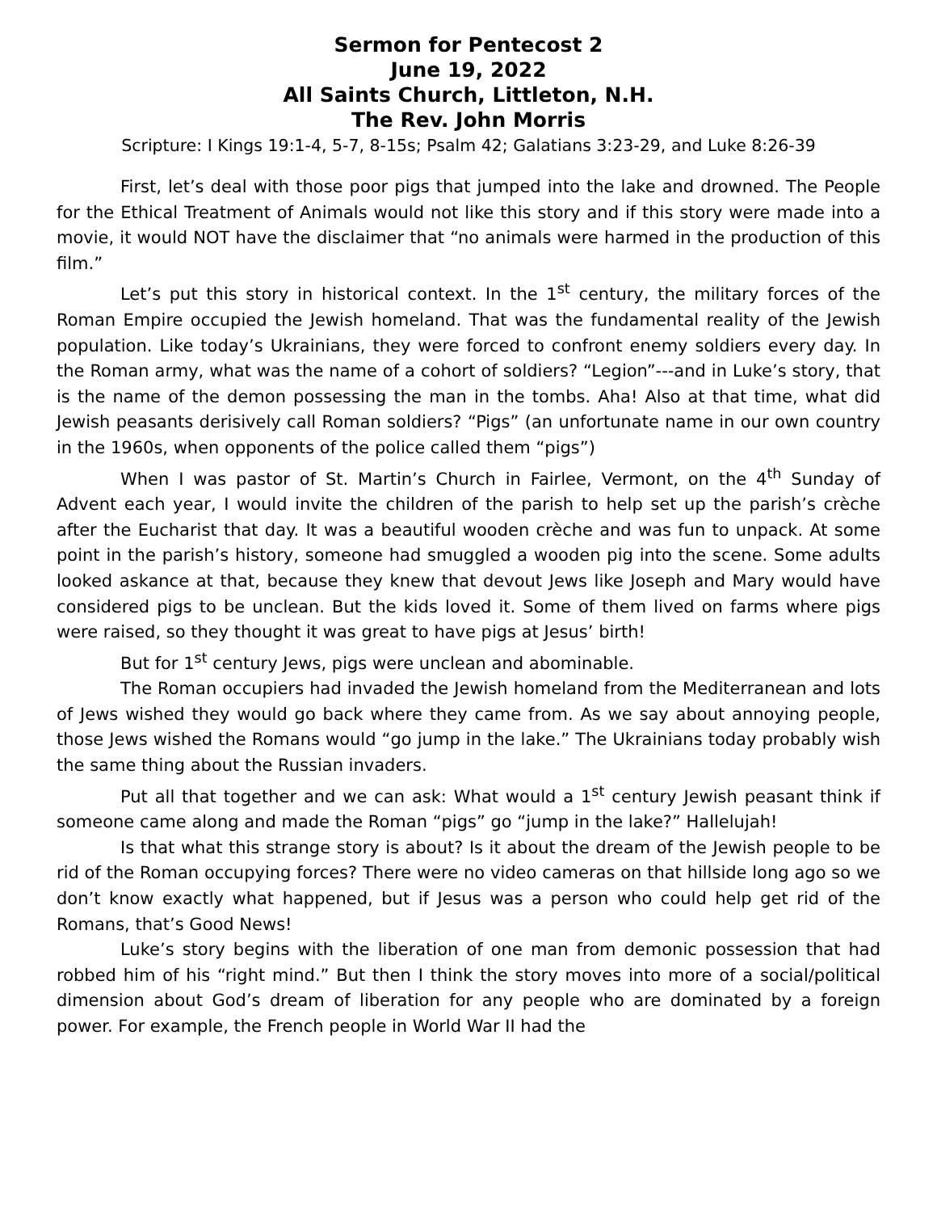Sermon for Pentecost 2
June 19, 2022
All Saints Church, Littleton, N.H.
The Rev. John Morris
Scripture: I Kings 19:1-4, 5-7, 8-15s; Psalm 42; Galatians 3:23-29, and Luke 8:26-39
First, let’s deal with those poor pigs that jumped into the lake and drowned. The People for the Ethical Treatment of Animals would not like this story and if this story were made into a movie, it would NOT have the disclaimer that “no animals were harmed in the production of this film.”
Let’s put this story in historical context. In the 1<sup>st</sup> century, the military forces of the Roman Empire occupied the Jewish homeland. That was the fundamental reality of the Jewish population. Like today’s Ukrainians, they were forced to confront enemy soldiers every day. In the Roman army, what was the name of a cohort of soldiers? “Legion”---and in Luke’s story, that is the name of the demon possessing the man in the tombs. Aha! Also at that time, what did Jewish peasants derisively call Roman soldiers? “Pigs” (an unfortunate name in our own country in the 1960s, when opponents of the police called them “pigs”)
When I was pastor of St. Martin’s Church in Fairlee, Vermont, on the 4<sup>th</sup> Sunday of Advent each year, I would invite the children of the parish to help set up the parish’s crèche after the Eucharist that day. It was a beautiful wooden crèche and was fun to unpack. At some point in the parish’s history, someone had smuggled a wooden pig into the scene. Some adults looked askance at that, because they knew that devout Jews like Joseph and Mary would have considered pigs to be unclean. But the kids loved it. Some of them lived on farms where pigs were raised, so they thought it was great to have pigs at Jesus’ birth!
But for 1<sup>st</sup> century Jews, pigs were unclean and abominable.
The Roman occupiers had invaded the Jewish homeland from the Mediterranean and lots of Jews wished they would go back where they came from. As we say about annoying people, those Jews wished the Romans would “go jump in the lake.” The Ukrainians today probably wish the same thing about the Russian invaders.
Put all that together and we can ask: What would a 1<sup>st</sup> century Jewish peasant think if someone came along and made the Roman “pigs” go “jump in the lake?” Hallelujah!
Is that what this strange story is about? Is it about the dream of the Jewish people to be rid of the Roman occupying forces? There were no video cameras on that hillside long ago so we don’t know exactly what happened, but if Jesus was a person who could help get rid of the Romans, that’s Good News!
Luke’s story begins with the liberation of one man from demonic possession that had robbed him of his “right mind.” But then I think the story moves into more of a social/political dimension about God’s dream of liberation for any people who are dominated by a foreign power. For example, the French people in World War II had the